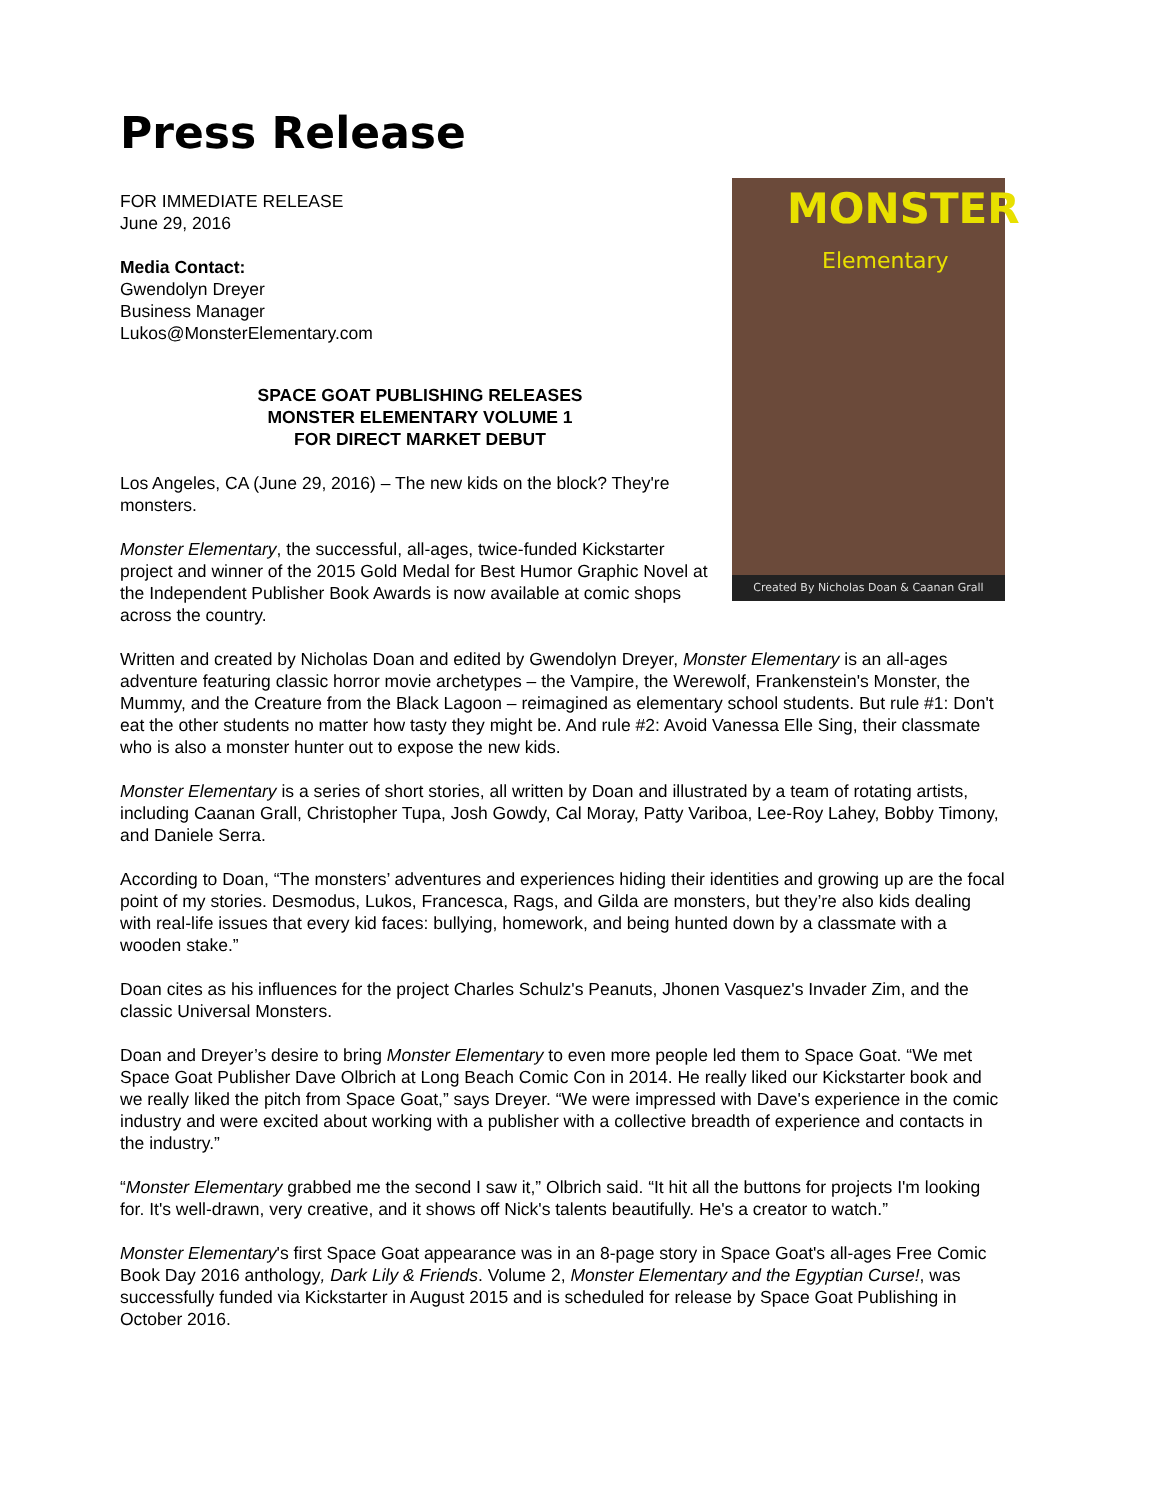Press Release
FOR IMMEDIATE RELEASE
June 29, 2016
Media Contact:
Gwendolyn Dreyer
Business Manager
Lukos@MonsterElementary.com
SPACE GOAT PUBLISHING RELEASES
MONSTER ELEMENTARY VOLUME 1
FOR DIRECT MARKET DEBUT
Los Angeles, CA (June 29, 2016) – The new kids on the block? They're monsters.
Monster Elementary, the successful, all-ages, twice-funded Kickstarter project and winner of the 2015 Gold Medal for Best Humor Graphic Novel at the Independent Publisher Book Awards is now available at comic shops across the country.
MONSTER
Elementary
Created By Nicholas Doan & Caanan Grall
Written and created by Nicholas Doan and edited by Gwendolyn Dreyer, Monster Elementary is an all-ages adventure featuring classic horror movie archetypes – the Vampire, the Werewolf, Frankenstein's Monster, the Mummy, and the Creature from the Black Lagoon – reimagined as elementary school students. But rule #1: Don't eat the other students no matter how tasty they might be. And rule #2: Avoid Vanessa Elle Sing, their classmate who is also a monster hunter out to expose the new kids.
Monster Elementary is a series of short stories, all written by Doan and illustrated by a team of rotating artists, including Caanan Grall, Christopher Tupa, Josh Gowdy, Cal Moray, Patty Variboa, Lee-Roy Lahey, Bobby Timony, and Daniele Serra.
According to Doan, “The monsters’ adventures and experiences hiding their identities and growing up are the focal point of my stories. Desmodus, Lukos, Francesca, Rags, and Gilda are monsters, but they’re also kids dealing with real-life issues that every kid faces: bullying, homework, and being hunted down by a classmate with a wooden stake.”
Doan cites as his influences for the project Charles Schulz's Peanuts, Jhonen Vasquez's Invader Zim, and the classic Universal Monsters.
Doan and Dreyer’s desire to bring Monster Elementary to even more people led them to Space Goat. “We met Space Goat Publisher Dave Olbrich at Long Beach Comic Con in 2014. He really liked our Kickstarter book and we really liked the pitch from Space Goat,” says Dreyer. “We were impressed with Dave's experience in the comic industry and were excited about working with a publisher with a collective breadth of experience and contacts in the industry.”
“Monster Elementary grabbed me the second I saw it,” Olbrich said. “It hit all the buttons for projects I'm looking for. It's well-drawn, very creative, and it shows off Nick's talents beautifully. He's a creator to watch.”
Monster Elementary's first Space Goat appearance was in an 8-page story in Space Goat's all-ages Free Comic Book Day 2016 anthology, Dark Lily & Friends. Volume 2, Monster Elementary and the Egyptian Curse!, was successfully funded via Kickstarter in August 2015 and is scheduled for release by Space Goat Publishing in October 2016.